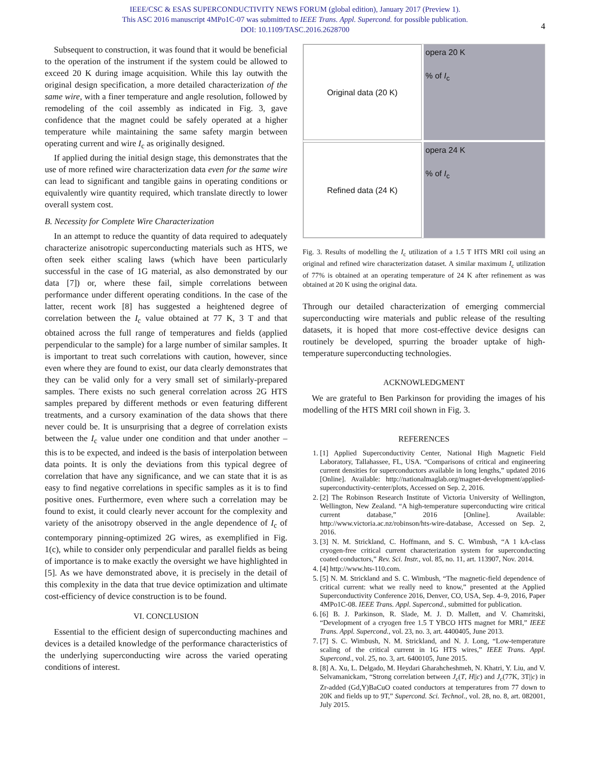IEEE/CSC & ESAS SUPERCONDUCTIVITY NEWS FORUM (global edition), January 2017 (Preview 1).
This ASC 2016 manuscript 4MPo1C-07 was submitted to IEEE Trans. Appl. Supercond. for possible publication.
DOI: 10.1109/TASC.2016.2628700
4
Subsequent to construction, it was found that it would be beneficial to the operation of the instrument if the system could be allowed to exceed 20 K during image acquisition. While this lay outwith the original design specification, a more detailed characterization of the same wire, with a finer temperature and angle resolution, followed by remodeling of the coil assembly as indicated in Fig. 3, gave confidence that the magnet could be safely operated at a higher temperature while maintaining the same safety margin between operating current and wire I<sub>c</sub> as originally designed.
If applied during the initial design stage, this demonstrates that the use of more refined wire characterization data even for the same wire can lead to significant and tangible gains in operating conditions or equivalently wire quantity required, which translate directly to lower overall system cost.
B. Necessity for Complete Wire Characterization
In an attempt to reduce the quantity of data required to adequately characterize anisotropic superconducting materials such as HTS, we often seek either scaling laws (which have been particularly successful in the case of 1G material, as also demonstrated by our data [7]) or, where these fail, simple correlations between performance under different operating conditions. In the case of the latter, recent work [8] has suggested a heightened degree of correlation between the I<sub>c</sub> value obtained at 77 K, 3 T and that obtained across the full range of temperatures and fields (applied perpendicular to the sample) for a large number of similar samples. It is important to treat such correlations with caution, however, since even where they are found to exist, our data clearly demonstrates that they can be valid only for a very small set of similarly-prepared samples. There exists no such general correlation across 2G HTS samples prepared by different methods or even featuring different treatments, and a cursory examination of the data shows that there never could be. It is unsurprising that a degree of correlation exists between the I<sub>c</sub> value under one condition and that under another – this is to be expected, and indeed is the basis of interpolation between data points. It is only the deviations from this typical degree of correlation that have any significance, and we can state that it is as easy to find negative correlations in specific samples as it is to find positive ones. Furthermore, even where such a correlation may be found to exist, it could clearly never account for the complexity and variety of the anisotropy observed in the angle dependence of I<sub>c</sub> of contemporary pinning-optimized 2G wires, as exemplified in Fig. 1(c), while to consider only perpendicular and parallel fields as being of importance is to make exactly the oversight we have highlighted in [5]. As we have demonstrated above, it is precisely in the detail of this complexity in the data that true device optimization and ultimate cost-efficiency of device construction is to be found.
VI. CONCLUSION
Essential to the efficient design of superconducting machines and devices is a detailed knowledge of the performance characteristics of the underlying superconducting wire across the varied operating conditions of interest.
Original data (20 K)
opera 20 K
% of I<sub>c</sub>
Refined data (24 K)
opera 24 K
% of I<sub>c</sub>
Fig. 3. Results of modelling the I<sub>c</sub> utilization of a 1.5 T HTS MRI coil using an original and refined wire characterization dataset. A similar maximum I<sub>c</sub> utilization of 77% is obtained at an operating temperature of 24 K after refinement as was obtained at 20 K using the original data.
Through our detailed characterization of emerging commercial superconducting wire materials and public release of the resulting datasets, it is hoped that more cost-effective device designs can routinely be developed, spurring the broader uptake of high-temperature superconducting technologies.
ACKNOWLEDGMENT
We are grateful to Ben Parkinson for providing the images of his modelling of the HTS MRI coil shown in Fig. 3.
REFERENCES
1. [1] Applied Superconductivity Center, National High Magnetic Field Laboratory, Tallahassee, FL, USA. “Comparisons of critical and engineering current densities for superconductors available in long lengths,” updated 2016 [Online]. Available: http://nationalmaglab.org/magnet-development/applied-superconductivity-center/plots, Accessed on Sep. 2, 2016.
2. [2] The Robinson Research Institute of Victoria University of Wellington, Wellington, New Zealand. “A high-temperature superconducting wire critical current database,” 2016 [Online]. Available: http://www.victoria.ac.nz/robinson/hts-wire-database, Accessed on Sep. 2, 2016.
3. [3] N. M. Strickland, C. Hoffmann, and S. C. Wimbush, “A 1 kA-class cryogen-free critical current characterization system for superconducting coated conductors,” Rev. Sci. Instr., vol. 85, no. 11, art. 113907, Nov. 2014.
4. [4] http://www.hts-110.com.
5. [5] N. M. Strickland and S. C. Wimbush, “The magnetic-field dependence of critical current: what we really need to know,” presented at the Applied Superconductivity Conference 2016, Denver, CO, USA, Sep. 4–9, 2016, Paper 4MPo1C-08. IEEE Trans. Appl. Supercond., submitted for publication.
6. [6] B. J. Parkinson, R. Slade, M. J. D. Mallett, and V. Chamritski, “Development of a cryogen free 1.5 T YBCO HTS magnet for MRI,” IEEE Trans. Appl. Supercond., vol. 23, no. 3, art. 4400405, June 2013.
7. [7] S. C. Wimbush, N. M. Strickland, and N. J. Long, “Low-temperature scaling of the critical current in 1G HTS wires,” IEEE Trans. Appl. Supercond., vol. 25, no. 3, art. 6400105, June 2015.
8. [8] A. Xu, L. Delgado, M. Heydari Gharahcheshmeh, N. Khatri, Y. Liu, and V. Selvamanickam, “Strong correlation between J<sub>c</sub>(T, H||c) and J<sub>c</sub>(77K, 3T||c) in Zr-added (Gd,Y)BaCuO coated conductors at temperatures from 77 down to 20K and fields up to 9T,” Supercond. Sci. Technol., vol. 28, no. 8, art. 082001, July 2015.